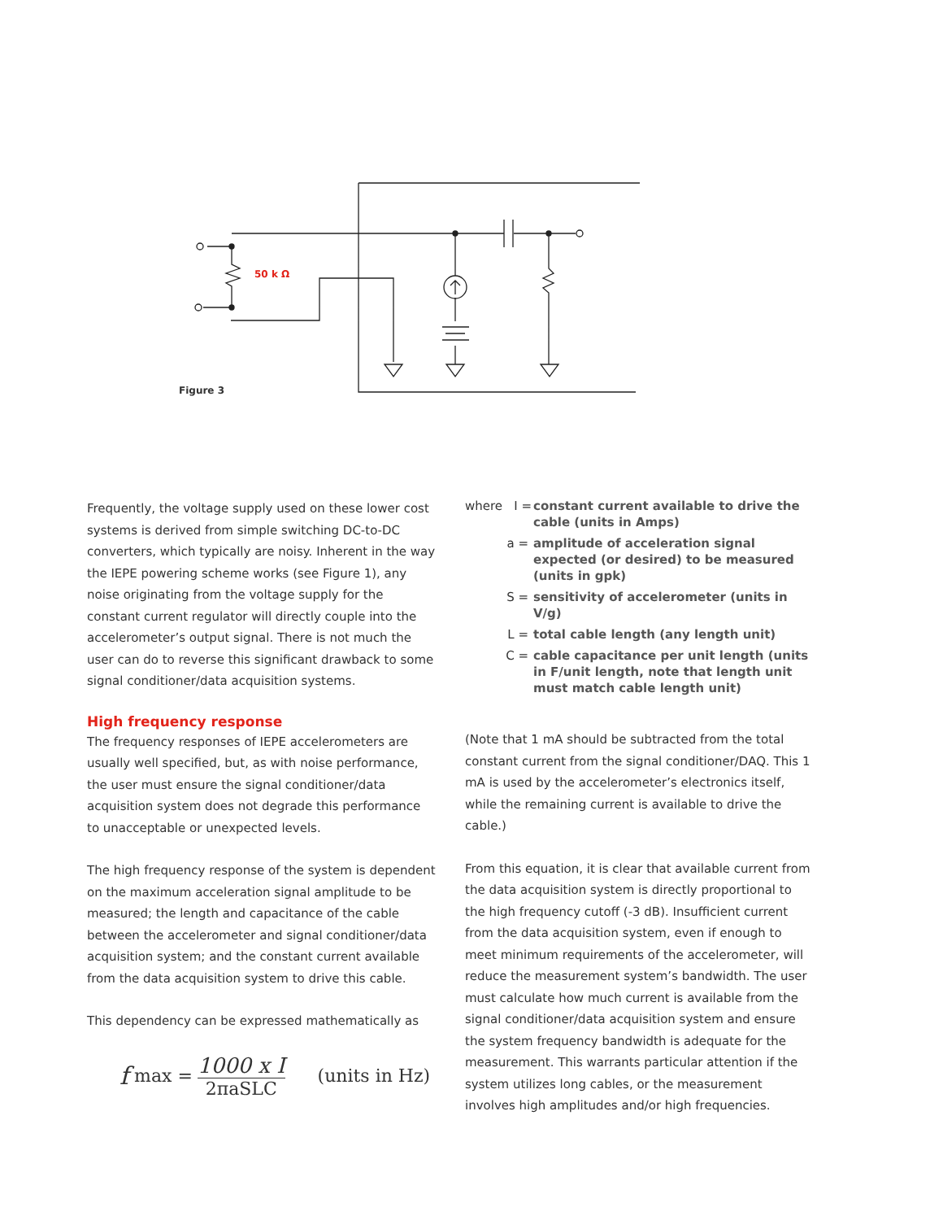50 k Ω
Figure 3
Frequently, the voltage supply used on these lower cost systems is derived from simple switching DC-to-DC converters, which typically are noisy. Inherent in the way the IEPE powering scheme works (see Figure 1), any noise originating from the voltage supply for the constant current regulator will directly couple into the accelerometer’s output signal. There is not much the user can do to reverse this significant drawback to some signal conditioner/data acquisition systems.
High frequency response
The frequency responses of IEPE accelerometers are usually well specified, but, as with noise performance, the user must ensure the signal conditioner/data acquisition system does not degrade this performance to unacceptable or unexpected levels.
The high frequency response of the system is dependent on the maximum acceleration signal amplitude to be measured; the length and capacitance of the cable between the accelerometer and signal conditioner/data acquisition system; and the constant current available from the data acquisition system to drive this cable.
This dependency can be expressed mathematically as
f max =
1000 x I
2πaSLC
(units in Hz)
where I = constant current available to drive the cable (units in Amps)
a = amplitude of acceleration signal expected (or desired) to be measured (units in gpk)
S = sensitivity of accelerometer (units in V/g)
L = total cable length (any length unit)
C = cable capacitance per unit length (units in F/unit length, note that length unit must match cable length unit)
(Note that 1 mA should be subtracted from the total constant current from the signal conditioner/DAQ. This 1 mA is used by the accelerometer’s electronics itself, while the remaining current is available to drive the cable.)
From this equation, it is clear that available current from the data acquisition system is directly proportional to the high frequency cutoff (-3 dB). Insufficient current from the data acquisition system, even if enough to meet minimum requirements of the accelerometer, will reduce the measurement system’s bandwidth. The user must calculate how much current is available from the signal conditioner/data acquisition system and ensure the system frequency bandwidth is adequate for the measurement. This warrants particular attention if the system utilizes long cables, or the measurement involves high amplitudes and/or high frequencies.